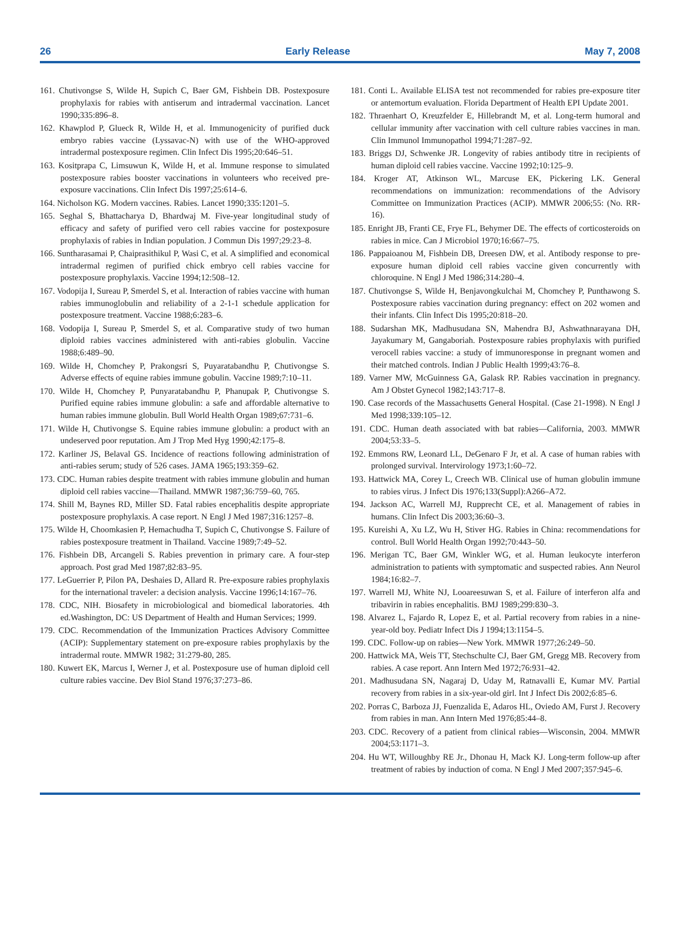26 Early Release May 7, 2008
161. Chutivongse S, Wilde H, Supich C, Baer GM, Fishbein DB. Postexposure prophylaxis for rabies with antiserum and intradermal vaccination. Lancet 1990;335:896–8.
162. Khawplod P, Glueck R, Wilde H, et al. Immunogenicity of purified duck embryo rabies vaccine (Lyssavac-N) with use of the WHO-approved intradermal postexposure regimen. Clin Infect Dis 1995;20:646–51.
163. Kositprapa C, Limsuwun K, Wilde H, et al. Immune response to simulated postexposure rabies booster vaccinations in volunteers who received pre-exposure vaccinations. Clin Infect Dis 1997;25:614–6.
164. Nicholson KG. Modern vaccines. Rabies. Lancet 1990;335:1201–5.
165. Seghal S, Bhattacharya D, Bhardwaj M. Five-year longitudinal study of efficacy and safety of purified vero cell rabies vaccine for postexposure prophylaxis of rabies in Indian population. J Commun Dis 1997;29:23–8.
166. Suntharasamai P, Chaiprasithikul P, Wasi C, et al. A simplified and economical intradermal regimen of purified chick embryo cell rabies vaccine for postexposure prophylaxis. Vaccine 1994;12:508–12.
167. Vodopija I, Sureau P, Smerdel S, et al. Interaction of rabies vaccine with human rabies immunoglobulin and reliability of a 2-1-1 schedule application for postexposure treatment. Vaccine 1988;6:283–6.
168. Vodopija I, Sureau P, Smerdel S, et al. Comparative study of two human diploid rabies vaccines administered with anti-rabies globulin. Vaccine 1988;6:489–90.
169. Wilde H, Chomchey P, Prakongsri S, Puyaratabandhu P, Chutivongse S. Adverse effects of equine rabies immune gobulin. Vaccine 1989;7:10–11.
170. Wilde H, Chomchey P, Punyaratabandhu P, Phanupak P, Chutivongse S. Purified equine rabies immune globulin: a safe and affordable alternative to human rabies immune globulin. Bull World Health Organ 1989;67:731–6.
171. Wilde H, Chutivongse S. Equine rabies immune globulin: a product with an undeserved poor reputation. Am J Trop Med Hyg 1990;42:175–8.
172. Karliner JS, Belaval GS. Incidence of reactions following administration of anti-rabies serum; study of 526 cases. JAMA 1965;193:359–62.
173. CDC. Human rabies despite treatment with rabies immune globulin and human diploid cell rabies vaccine—Thailand. MMWR 1987;36:759–60, 765.
174. Shill M, Baynes RD, Miller SD. Fatal rabies encephalitis despite appropriate postexposure prophylaxis. A case report. N Engl J Med 1987;316:1257–8.
175. Wilde H, Choomkasien P, Hemachudha T, Supich C, Chutivongse S. Failure of rabies postexposure treatment in Thailand. Vaccine 1989;7:49–52.
176. Fishbein DB, Arcangeli S. Rabies prevention in primary care. A four-step approach. Post grad Med 1987;82:83–95.
177. LeGuerrier P, Pilon PA, Deshaies D, Allard R. Pre-exposure rabies prophylaxis for the international traveler: a decision analysis. Vaccine 1996;14:167–76.
178. CDC, NIH. Biosafety in microbiological and biomedical laboratories. 4th ed.Washington, DC: US Department of Health and Human Services; 1999.
179. CDC. Recommendation of the Immunization Practices Advisory Committee (ACIP): Supplementary statement on pre-exposure rabies prophylaxis by the intradermal route. MMWR 1982; 31:279-80, 285.
180. Kuwert EK, Marcus I, Werner J, et al. Postexposure use of human diploid cell culture rabies vaccine. Dev Biol Stand 1976;37:273–86.
181. Conti L. Available ELISA test not recommended for rabies pre-exposure titer or antemortum evaluation. Florida Department of Health EPI Update 2001.
182. Thraenhart O, Kreuzfelder E, Hillebrandt M, et al. Long-term humoral and cellular immunity after vaccination with cell culture rabies vaccines in man. Clin Immunol Immunopathol 1994;71:287–92.
183. Briggs DJ, Schwenke JR. Longevity of rabies antibody titre in recipients of human diploid cell rabies vaccine. Vaccine 1992;10:125–9.
184. Kroger AT, Atkinson WL, Marcuse EK, Pickering LK. General recommendations on immunization: recommendations of the Advisory Committee on Immunization Practices (ACIP). MMWR 2006;55: (No. RR-16).
185. Enright JB, Franti CE, Frye FL, Behymer DE. The effects of corticosteroids on rabies in mice. Can J Microbiol 1970;16:667–75.
186. Pappaioanou M, Fishbein DB, Dreesen DW, et al. Antibody response to pre-exposure human diploid cell rabies vaccine given concurrently with chloroquine. N Engl J Med 1986;314:280–4.
187. Chutivongse S, Wilde H, Benjavongkulchai M, Chomchey P, Punthawong S. Postexposure rabies vaccination during pregnancy: effect on 202 women and their infants. Clin Infect Dis 1995;20:818–20.
188. Sudarshan MK, Madhusudana SN, Mahendra BJ, Ashwathnarayana DH, Jayakumary M, Gangaboriah. Postexposure rabies prophylaxis with purified verocell rabies vaccine: a study of immunoresponse in pregnant women and their matched controls. Indian J Public Health 1999;43:76–8.
189. Varner MW, McGuinness GA, Galask RP. Rabies vaccination in pregnancy. Am J Obstet Gynecol 1982;143:717–8.
190. Case records of the Massachusetts General Hospital. (Case 21-1998). N Engl J Med 1998;339:105–12.
191. CDC. Human death associated with bat rabies—California, 2003. MMWR 2004;53:33–5.
192. Emmons RW, Leonard LL, DeGenaro F Jr, et al. A case of human rabies with prolonged survival. Intervirology 1973;1:60–72.
193. Hattwick MA, Corey L, Creech WB. Clinical use of human globulin immune to rabies virus. J Infect Dis 1976;133(Suppl):A266–A72.
194. Jackson AC, Warrell MJ, Rupprecht CE, et al. Management of rabies in humans. Clin Infect Dis 2003;36:60–3.
195. Kureishi A, Xu LZ, Wu H, Stiver HG. Rabies in China: recommendations for control. Bull World Health Organ 1992;70:443–50.
196. Merigan TC, Baer GM, Winkler WG, et al. Human leukocyte interferon administration to patients with symptomatic and suspected rabies. Ann Neurol 1984;16:82–7.
197. Warrell MJ, White NJ, Looareesuwan S, et al. Failure of interferon alfa and tribavirin in rabies encephalitis. BMJ 1989;299:830–3.
198. Alvarez L, Fajardo R, Lopez E, et al. Partial recovery from rabies in a nine-year-old boy. Pediatr Infect Dis J 1994;13:1154–5.
199. CDC. Follow-up on rabies—New York. MMWR 1977;26:249–50.
200. Hattwick MA, Weis TT, Stechschulte CJ, Baer GM, Gregg MB. Recovery from rabies. A case report. Ann Intern Med 1972;76:931–42.
201. Madhusudana SN, Nagaraj D, Uday M, Ratnavalli E, Kumar MV. Partial recovery from rabies in a six-year-old girl. Int J Infect Dis 2002;6:85–6.
202. Porras C, Barboza JJ, Fuenzalida E, Adaros HL, Oviedo AM, Furst J. Recovery from rabies in man. Ann Intern Med 1976;85:44–8.
203. CDC. Recovery of a patient from clinical rabies—Wisconsin, 2004. MMWR 2004;53:1171–3.
204. Hu WT, Willoughby RE Jr., Dhonau H, Mack KJ. Long-term follow-up after treatment of rabies by induction of coma. N Engl J Med 2007;357:945–6.